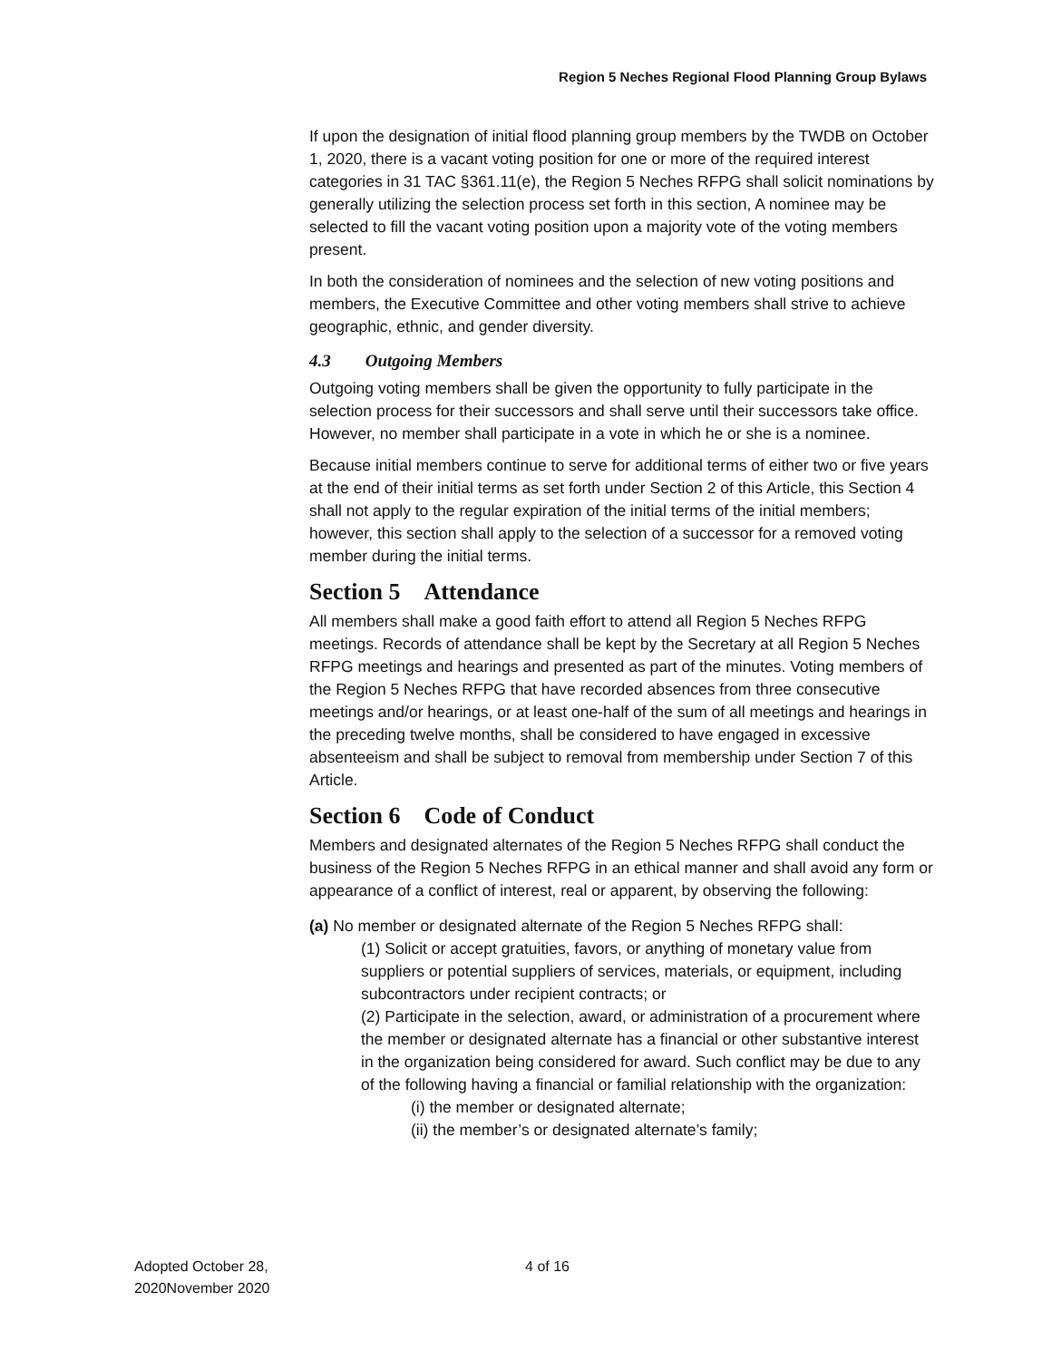Region 5 Neches Regional Flood Planning Group Bylaws
If upon the designation of initial flood planning group members by the TWDB on October 1, 2020, there is a vacant voting position for one or more of the required interest categories in 31 TAC §361.11(e), the Region 5 Neches RFPG shall solicit nominations by generally utilizing the selection process set forth in this section, A nominee may be selected to fill the vacant voting position upon a majority vote of the voting members present.
In both the consideration of nominees and the selection of new voting positions and members, the Executive Committee and other voting members shall strive to achieve geographic, ethnic, and gender diversity.
4.3 Outgoing Members
Outgoing voting members shall be given the opportunity to fully participate in the selection process for their successors and shall serve until their successors take office. However, no member shall participate in a vote in which he or she is a nominee.
Because initial members continue to serve for additional terms of either two or five years at the end of their initial terms as set forth under Section 2 of this Article, this Section 4 shall not apply to the regular expiration of the initial terms of the initial members; however, this section shall apply to the selection of a successor for a removed voting member during the initial terms.
Section 5 Attendance
All members shall make a good faith effort to attend all Region 5 Neches RFPG meetings. Records of attendance shall be kept by the Secretary at all Region 5 Neches RFPG meetings and hearings and presented as part of the minutes. Voting members of the Region 5 Neches RFPG that have recorded absences from three consecutive meetings and/or hearings, or at least one-half of the sum of all meetings and hearings in the preceding twelve months, shall be considered to have engaged in excessive absenteeism and shall be subject to removal from membership under Section 7 of this Article.
Section 6 Code of Conduct
Members and designated alternates of the Region 5 Neches RFPG shall conduct the business of the Region 5 Neches RFPG in an ethical manner and shall avoid any form or appearance of a conflict of interest, real or apparent, by observing the following:
(a) No member or designated alternate of the Region 5 Neches RFPG shall:
(1) Solicit or accept gratuities, favors, or anything of monetary value from suppliers or potential suppliers of services, materials, or equipment, including subcontractors under recipient contracts; or
(2) Participate in the selection, award, or administration of a procurement where the member or designated alternate has a financial or other substantive interest in the organization being considered for award. Such conflict may be due to any of the following having a financial or familial relationship with the organization:
(i) the member or designated alternate;
(ii) the member’s or designated alternate’s family;
Adopted October 28,
2020November 2020
4 of 16